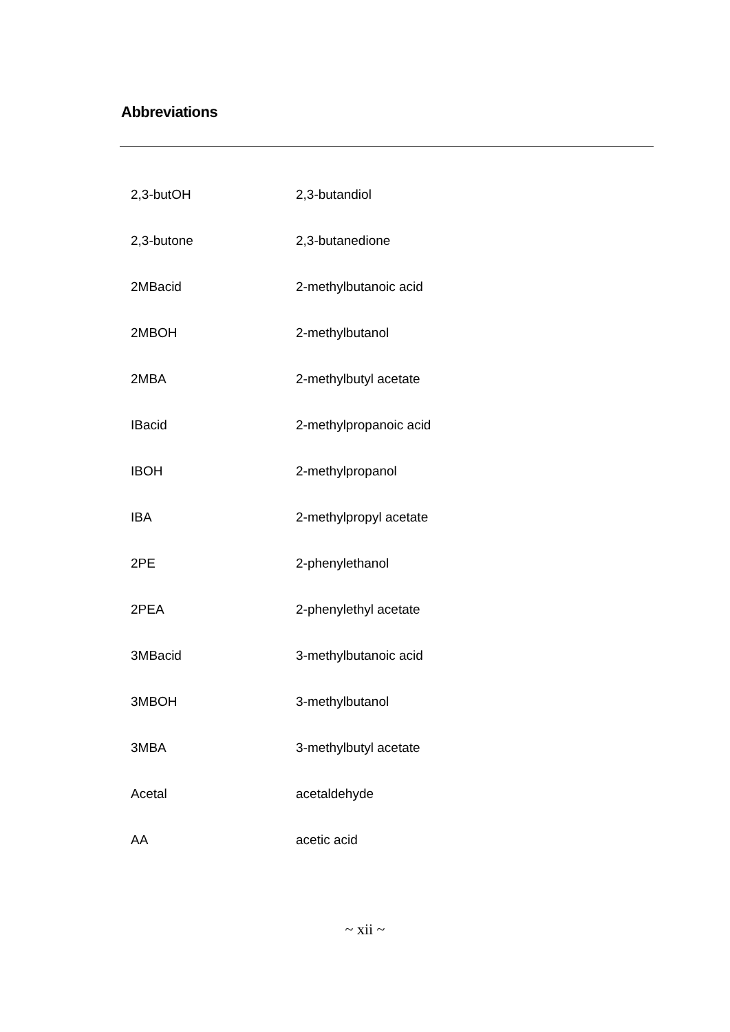Abbreviations
| 2,3-butOH | 2,3-butandiol |
| 2,3-butone | 2,3-butanedione |
| 2MBacid | 2-methylbutanoic acid |
| 2MBOH | 2-methylbutanol |
| 2MBA | 2-methylbutyl acetate |
| IBacid | 2-methylpropanoic acid |
| IBOH | 2-methylpropanol |
| IBA | 2-methylpropyl acetate |
| 2PE | 2-phenylethanol |
| 2PEA | 2-phenylethyl acetate |
| 3MBacid | 3-methylbutanoic acid |
| 3MBOH | 3-methylbutanol |
| 3MBA | 3-methylbutyl acetate |
| Acetal | acetaldehyde |
| AA | acetic acid |
~ xii ~